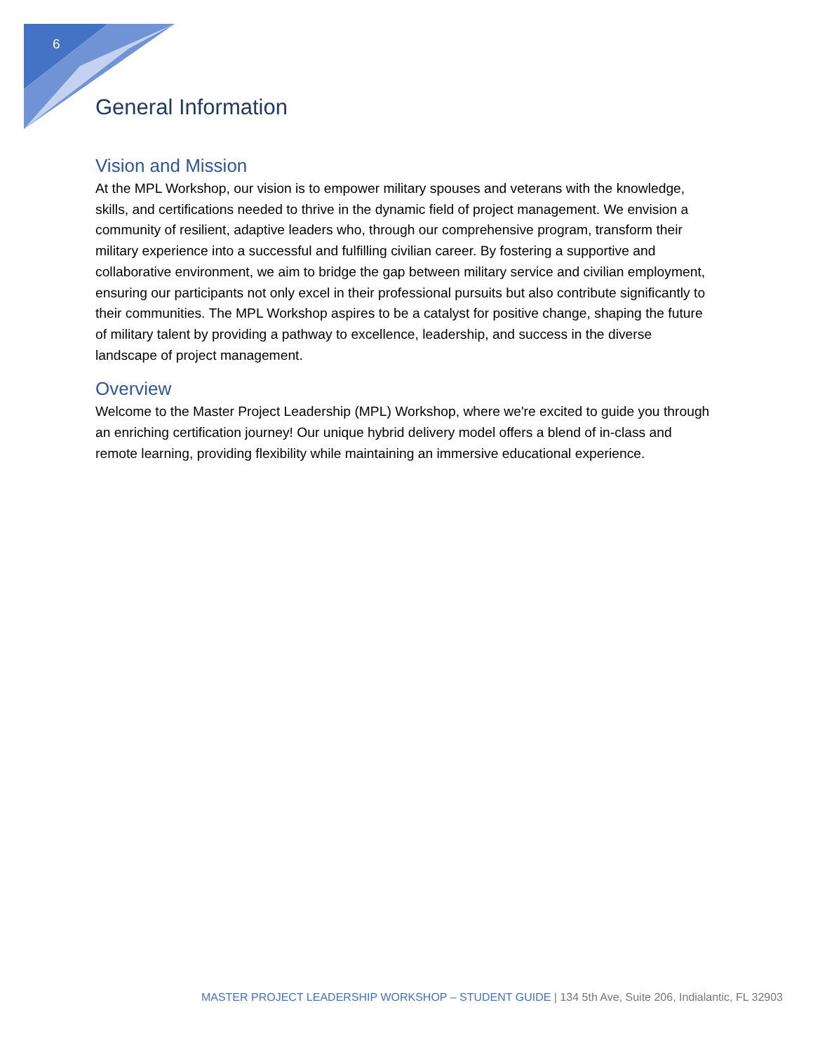6
General Information
Vision and Mission
At the MPL Workshop, our vision is to empower military spouses and veterans with the knowledge, skills, and certifications needed to thrive in the dynamic field of project management. We envision a community of resilient, adaptive leaders who, through our comprehensive program, transform their military experience into a successful and fulfilling civilian career. By fostering a supportive and collaborative environment, we aim to bridge the gap between military service and civilian employment, ensuring our participants not only excel in their professional pursuits but also contribute significantly to their communities. The MPL Workshop aspires to be a catalyst for positive change, shaping the future of military talent by providing a pathway to excellence, leadership, and success in the diverse landscape of project management.
Overview
Welcome to the Master Project Leadership (MPL) Workshop, where we're excited to guide you through an enriching certification journey! Our unique hybrid delivery model offers a blend of in-class and remote learning, providing flexibility while maintaining an immersive educational experience.
MASTER PROJECT LEADERSHIP WORKSHOP – STUDENT GUIDE | 134 5th Ave, Suite 206, Indialantic, FL 32903